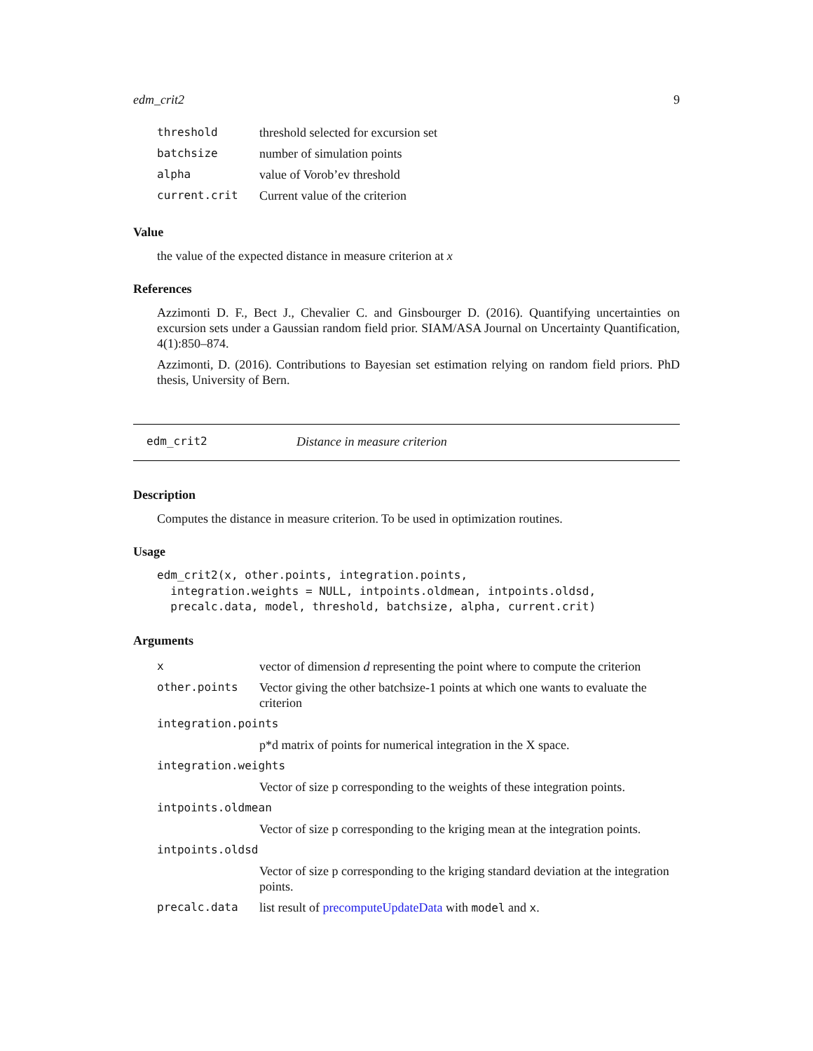edm_crit2 9
| threshold | threshold selected for excursion set |
| batchsize | number of simulation points |
| alpha | value of Vorob’ev threshold |
| current.crit | Current value of the criterion |
Value
the value of the expected distance in measure criterion at x
References
Azzimonti D. F., Bect J., Chevalier C. and Ginsbourger D. (2016). Quantifying uncertainties on excursion sets under a Gaussian random field prior. SIAM/ASA Journal on Uncertainty Quantification, 4(1):850–874.
Azzimonti, D. (2016). Contributions to Bayesian set estimation relying on random field priors. PhD thesis, University of Bern.
edm_crit2 Distance in measure criterion
Description
Computes the distance in measure criterion. To be used in optimization routines.
Usage
edm_crit2(x, other.points, integration.points,
  integration.weights = NULL, intpoints.oldmean, intpoints.oldsd,
  precalc.data, model, threshold, batchsize, alpha, current.crit)
Arguments
| x | vector of dimension d representing the point where to compute the criterion |
| other.points | Vector giving the other batchsize-1 points at which one wants to evaluate the criterion |
| integration.points | |
| | p*d matrix of points for numerical integration in the X space. |
| integration.weights | |
| | Vector of size p corresponding to the weights of these integration points. |
| intpoints.oldmean | |
| | Vector of size p corresponding to the kriging mean at the integration points. |
| intpoints.oldsd | |
| | Vector of size p corresponding to the kriging standard deviation at the integration points. |
| precalc.data | list result of precomputeUpdateData with model and x . |